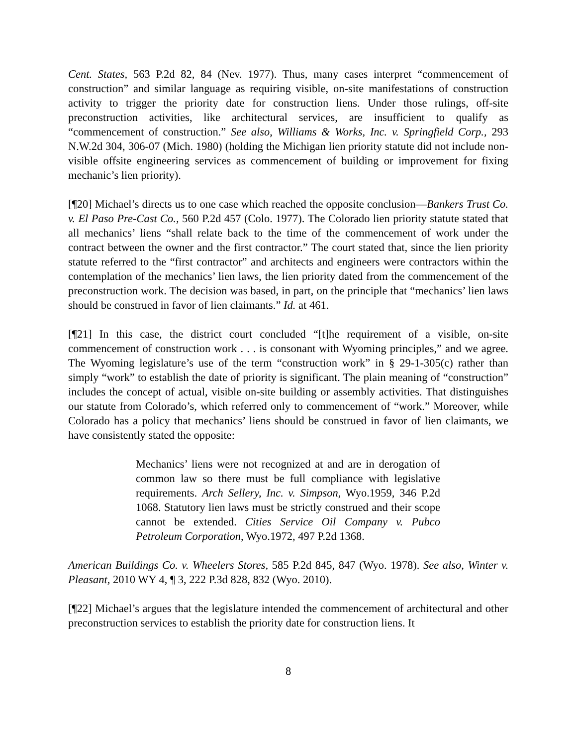Cent. States, 563 P.2d 82, 84 (Nev. 1977). Thus, many cases interpret “commencement of construction” and similar language as requiring visible, on-site manifestations of construction activity to trigger the priority date for construction liens. Under those rulings, off-site preconstruction activities, like architectural services, are insufficient to qualify as “commencement of construction.” See also, Williams & Works, Inc. v. Springfield Corp., 293 N.W.2d 304, 306-07 (Mich. 1980) (holding the Michigan lien priority statute did not include non-visible offsite engineering services as commencement of building or improvement for fixing mechanic’s lien priority).
[¶20] Michael’s directs us to one case which reached the opposite conclusion—Bankers Trust Co. v. El Paso Pre-Cast Co., 560 P.2d 457 (Colo. 1977). The Colorado lien priority statute stated that all mechanics’ liens “shall relate back to the time of the commencement of work under the contract between the owner and the first contractor.” The court stated that, since the lien priority statute referred to the “first contractor” and architects and engineers were contractors within the contemplation of the mechanics’ lien laws, the lien priority dated from the commencement of the preconstruction work. The decision was based, in part, on the principle that “mechanics’ lien laws should be construed in favor of lien claimants.” Id. at 461.
[¶21] In this case, the district court concluded “[t]he requirement of a visible, on-site commencement of construction work . . . is consonant with Wyoming principles,” and we agree. The Wyoming legislature’s use of the term “construction work” in § 29-1-305(c) rather than simply “work” to establish the date of priority is significant. The plain meaning of “construction” includes the concept of actual, visible on-site building or assembly activities. That distinguishes our statute from Colorado’s, which referred only to commencement of “work.” Moreover, while Colorado has a policy that mechanics’ liens should be construed in favor of lien claimants, we have consistently stated the opposite:
Mechanics’ liens were not recognized at and are in derogation of common law so there must be full compliance with legislative requirements. Arch Sellery, Inc. v. Simpson, Wyo.1959, 346 P.2d 1068. Statutory lien laws must be strictly construed and their scope cannot be extended. Cities Service Oil Company v. Pubco Petroleum Corporation, Wyo.1972, 497 P.2d 1368.
American Buildings Co. v. Wheelers Stores, 585 P.2d 845, 847 (Wyo. 1978). See also, Winter v. Pleasant, 2010 WY 4, ¶ 3, 222 P.3d 828, 832 (Wyo. 2010).
[¶22] Michael’s argues that the legislature intended the commencement of architectural and other preconstruction services to establish the priority date for construction liens. It
8